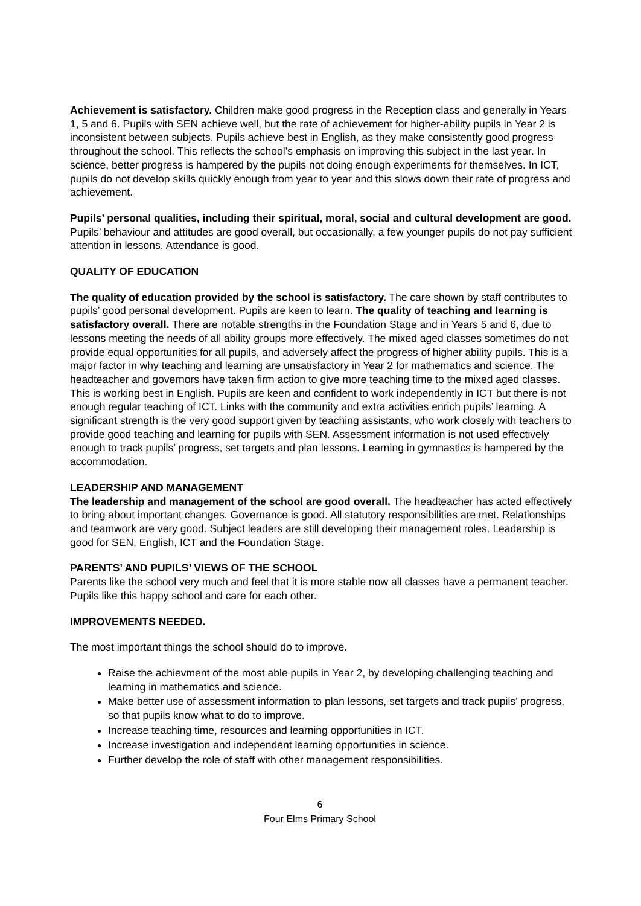Achievement is satisfactory. Children make good progress in the Reception class and generally in Years 1, 5 and 6. Pupils with SEN achieve well, but the rate of achievement for higher-ability pupils in Year 2 is inconsistent between subjects. Pupils achieve best in English, as they make consistently good progress throughout the school. This reflects the school’s emphasis on improving this subject in the last year. In science, better progress is hampered by the pupils not doing enough experiments for themselves. In ICT, pupils do not develop skills quickly enough from year to year and this slows down their rate of progress and achievement.
Pupils’ personal qualities, including their spiritual, moral, social and cultural development are good. Pupils’ behaviour and attitudes are good overall, but occasionally, a few younger pupils do not pay sufficient attention in lessons. Attendance is good.
QUALITY OF EDUCATION
The quality of education provided by the school is satisfactory. The care shown by staff contributes to pupils’ good personal development. Pupils are keen to learn. The quality of teaching and learning is satisfactory overall. There are notable strengths in the Foundation Stage and in Years 5 and 6, due to lessons meeting the needs of all ability groups more effectively. The mixed aged classes sometimes do not provide equal opportunities for all pupils, and adversely affect the progress of higher ability pupils. This is a major factor in why teaching and learning are unsatisfactory in Year 2 for mathematics and science. The headteacher and governors have taken firm action to give more teaching time to the mixed aged classes. This is working best in English. Pupils are keen and confident to work independently in ICT but there is not enough regular teaching of ICT. Links with the community and extra activities enrich pupils’ learning. A significant strength is the very good support given by teaching assistants, who work closely with teachers to provide good teaching and learning for pupils with SEN. Assessment information is not used effectively enough to track pupils’ progress, set targets and plan lessons. Learning in gymnastics is hampered by the accommodation.
LEADERSHIP AND MANAGEMENT
The leadership and management of the school are good overall. The headteacher has acted effectively to bring about important changes. Governance is good. All statutory responsibilities are met. Relationships and teamwork are very good. Subject leaders are still developing their management roles. Leadership is good for SEN, English, ICT and the Foundation Stage.
PARENTS’ AND PUPILS’ VIEWS OF THE SCHOOL
Parents like the school very much and feel that it is more stable now all classes have a permanent teacher. Pupils like this happy school and care for each other.
IMPROVEMENTS NEEDED.
The most important things the school should do to improve.
Raise the achievment of the most able pupils in Year 2, by developing challenging teaching and learning in mathematics and science.
Make better use of assessment information to plan lessons, set targets and track pupils’ progress, so that pupils know what to do to improve.
Increase teaching time, resources and learning opportunities in ICT.
Increase investigation and independent learning opportunities in science.
Further develop the role of staff with other management responsibilities.
6
Four Elms Primary School